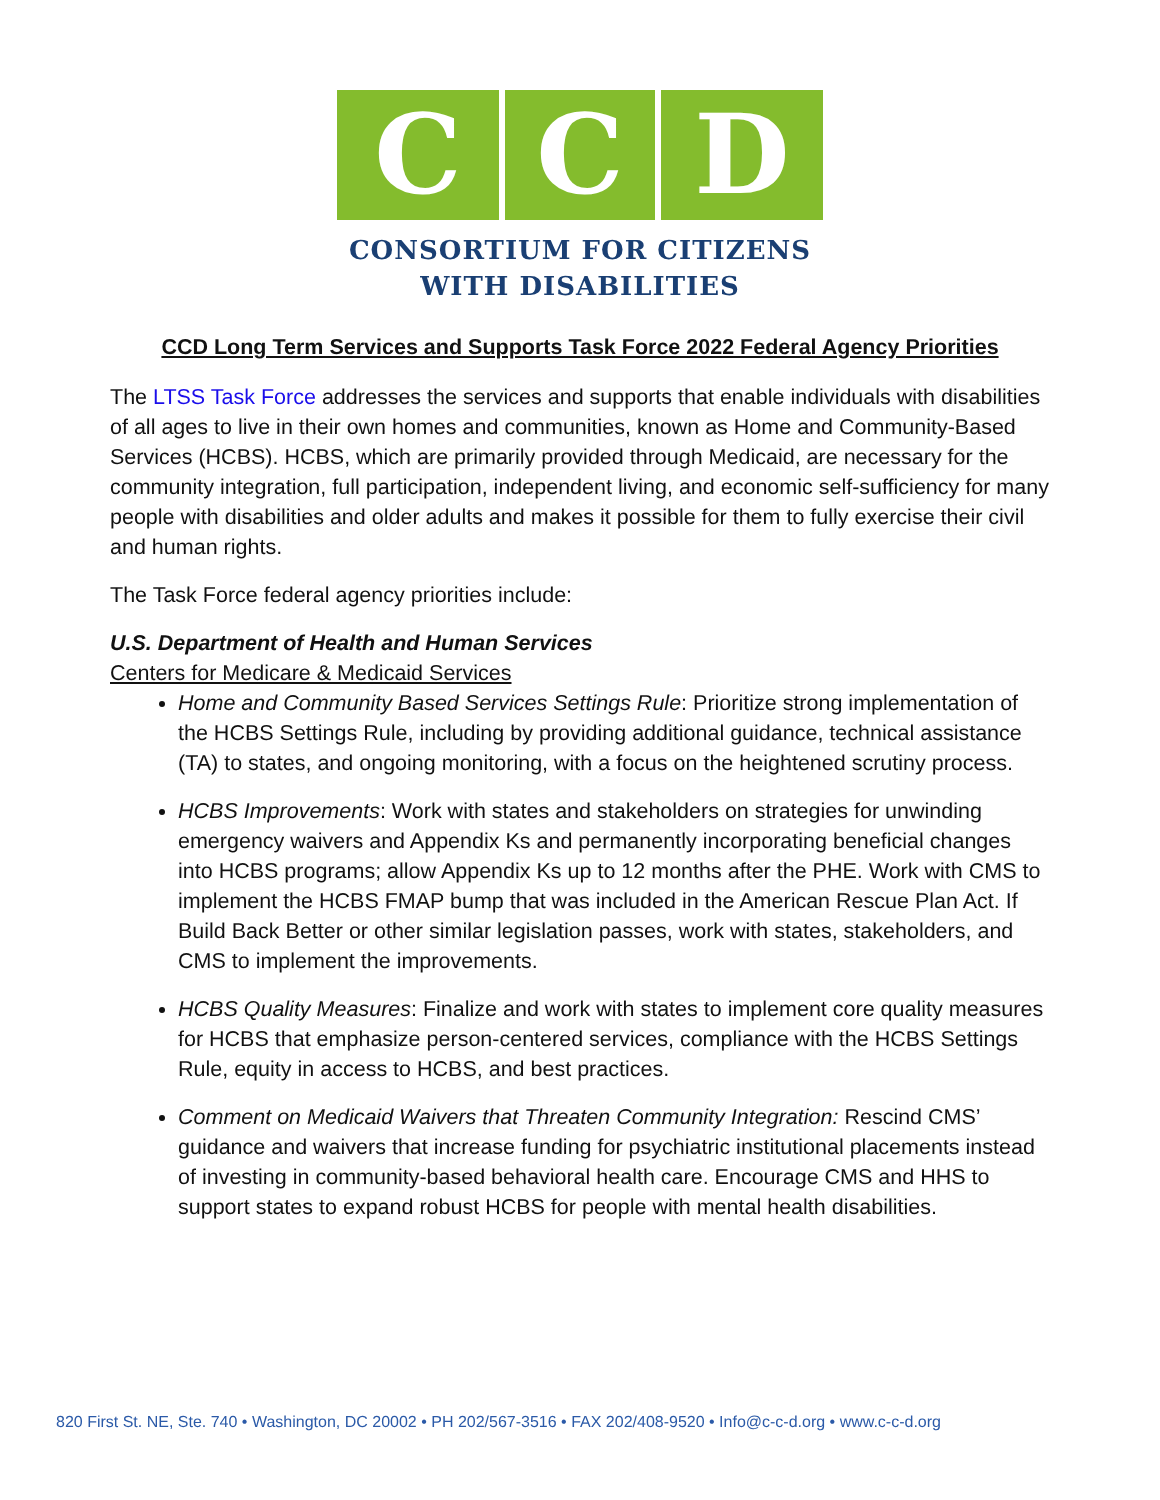C C D
CONSORTIUM FOR CITIZENS
WITH DISABILITIES
CCD Long Term Services and Supports Task Force 2022 Federal Agency Priorities
The LTSS Task Force addresses the services and supports that enable individuals with disabilities of all ages to live in their own homes and communities, known as Home and Community-Based Services (HCBS). HCBS, which are primarily provided through Medicaid, are necessary for the community integration, full participation, independent living, and economic self-sufficiency for many people with disabilities and older adults and makes it possible for them to fully exercise their civil and human rights.
The Task Force federal agency priorities include:
U.S. Department of Health and Human Services
Centers for Medicare & Medicaid Services
Home and Community Based Services Settings Rule: Prioritize strong implementation of the HCBS Settings Rule, including by providing additional guidance, technical assistance (TA) to states, and ongoing monitoring, with a focus on the heightened scrutiny process.
HCBS Improvements: Work with states and stakeholders on strategies for unwinding emergency waivers and Appendix Ks and permanently incorporating beneficial changes into HCBS programs; allow Appendix Ks up to 12 months after the PHE. Work with CMS to implement the HCBS FMAP bump that was included in the American Rescue Plan Act. If Build Back Better or other similar legislation passes, work with states, stakeholders, and CMS to implement the improvements.
HCBS Quality Measures: Finalize and work with states to implement core quality measures for HCBS that emphasize person-centered services, compliance with the HCBS Settings Rule, equity in access to HCBS, and best practices.
Comment on Medicaid Waivers that Threaten Community Integration: Rescind CMS’ guidance and waivers that increase funding for psychiatric institutional placements instead of investing in community-based behavioral health care. Encourage CMS and HHS to support states to expand robust HCBS for people with mental health disabilities.
820 First St. NE, Ste. 740 • Washington, DC 20002 • PH 202/567-3516 • FAX 202/408-9520 • Info@c-c-d.org • www.c-c-d.org